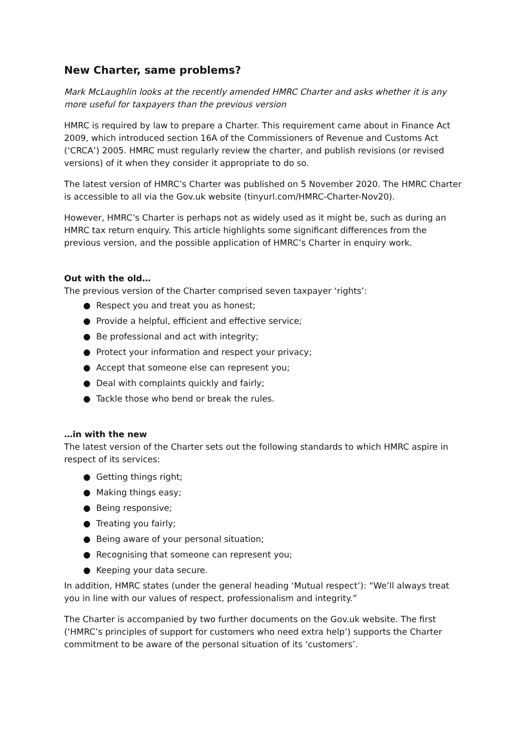New Charter, same problems?
Mark McLaughlin looks at the recently amended HMRC Charter and asks whether it is any more useful for taxpayers than the previous version
HMRC is required by law to prepare a Charter. This requirement came about in Finance Act 2009, which introduced section 16A of the Commissioners of Revenue and Customs Act (‘CRCA’) 2005. HMRC must regularly review the charter, and publish revisions (or revised versions) of it when they consider it appropriate to do so.
The latest version of HMRC’s Charter was published on 5 November 2020. The HMRC Charter is accessible to all via the Gov.uk website (tinyurl.com/HMRC-Charter-Nov20).
However, HMRC’s Charter is perhaps not as widely used as it might be, such as during an HMRC tax return enquiry. This article highlights some significant differences from the previous version, and the possible application of HMRC’s Charter in enquiry work.
Out with the old…
The previous version of the Charter comprised seven taxpayer ‘rights’:
● Respect you and treat you as honest;
● Provide a helpful, efficient and effective service;
● Be professional and act with integrity;
● Protect your information and respect your privacy;
● Accept that someone else can represent you;
● Deal with complaints quickly and fairly;
● Tackle those who bend or break the rules.
…in with the new
The latest version of the Charter sets out the following standards to which HMRC aspire in respect of its services:
● Getting things right;
● Making things easy;
● Being responsive;
● Treating you fairly;
● Being aware of your personal situation;
● Recognising that someone can represent you;
● Keeping your data secure.
In addition, HMRC states (under the general heading ‘Mutual respect’): “We’ll always treat you in line with our values of respect, professionalism and integrity.”
The Charter is accompanied by two further documents on the Gov.uk website. The first (‘HMRC’s principles of support for customers who need extra help’) supports the Charter commitment to be aware of the personal situation of its ‘customers’.